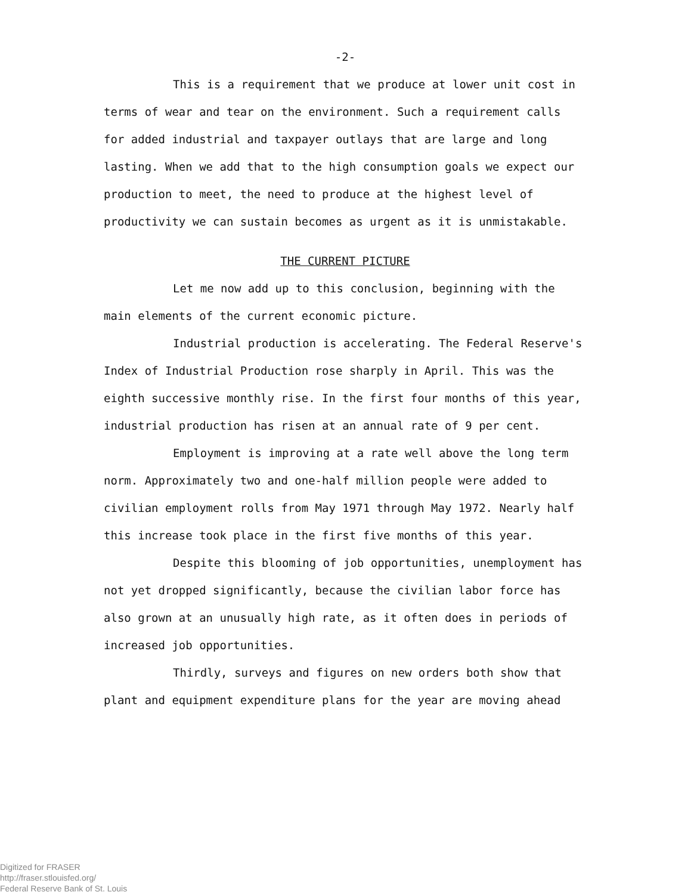-2-
This is a requirement that we produce at lower unit cost in terms of wear and tear on the environment. Such a requirement calls for added industrial and taxpayer outlays that are large and long lasting. When we add that to the high consumption goals we expect our production to meet, the need to produce at the highest level of productivity we can sustain becomes as urgent as it is unmistakable.
THE CURRENT PICTURE
Let me now add up to this conclusion, beginning with the main elements of the current economic picture.
Industrial production is accelerating. The Federal Reserve's Index of Industrial Production rose sharply in April. This was the eighth successive monthly rise. In the first four months of this year, industrial production has risen at an annual rate of 9 per cent.
Employment is improving at a rate well above the long term norm. Approximately two and one-half million people were added to civilian employment rolls from May 1971 through May 1972. Nearly half this increase took place in the first five months of this year.
Despite this blooming of job opportunities, unemployment has not yet dropped significantly, because the civilian labor force has also grown at an unusually high rate, as it often does in periods of increased job opportunities.
Thirdly, surveys and figures on new orders both show that plant and equipment expenditure plans for the year are moving ahead
Digitized for FRASER
http://fraser.stlouisfed.org/
Federal Reserve Bank of St. Louis